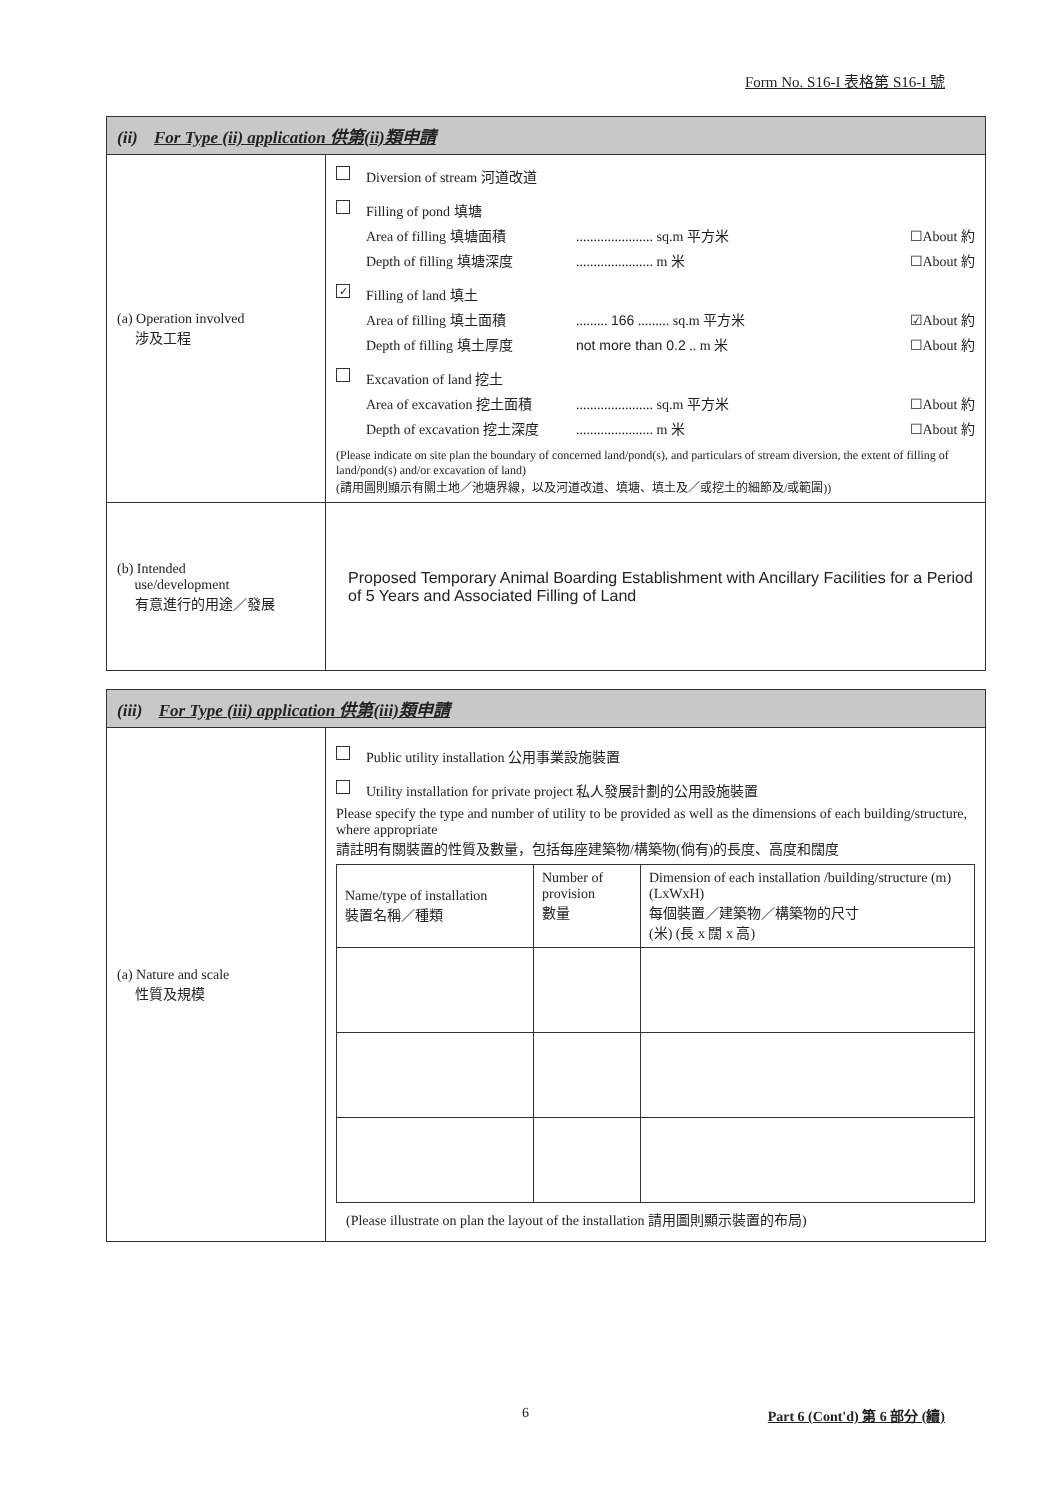Form No. S16-I 表格第 S16-I 號
| (ii) For Type (ii) application 供第(ii)類申請 | |
| (a) Operation involved 涉及工程 | Diversion of stream 河道改道 Filling of pond 填塘 Area of filling 填塘面積 ...................... sq.m 平方米 ☐About 約 Depth of filling 填塘深度 ...................... m 米 ☐About 約 ✓ Filling of land 填土 Area of filling 填土面積 ......... 166 ......... sq.m 平方米 ☑About 約 Depth of filling 填土厚度 not more than 0.2 .. m 米 ☐About 約 Excavation of land 挖土 Area of excavation 挖土面積 ...................... sq.m 平方米 ☐About 約 Depth of excavation 挖土深度 ...................... m 米 ☐About 約 (Please indicate on site plan the boundary of concerned land/pond(s), and particulars of stream diversion, the extent of filling of land/pond(s) and/or excavation of land) (請用圖則顯示有關土地／池塘界線，以及河道改道、填塘、填土及／或挖土的細節及/或範圍)) |
| (b) Intended use/development 有意進行的用途／發展 | Proposed Temporary Animal Boarding Establishment with Ancillary Facilities for a Period of 5 Years and Associated Filling of Land |
| (iii) For Type (iii) application 供第(iii)類申請 | |
| (a) Nature and scale 性質及規模 | Public utility installation 公用事業設施裝置 Utility installation for private project 私人發展計劃的公用設施裝置 Please specify the type and number of utility to be provided as well as the dimensions of each building/structure, where appropriate 請註明有關裝置的性質及數量，包括每座建築物/構築物(倘有)的長度、高度和闊度 / Name/type of installation 裝置名稱／種類 / Number of provision 數量 / Dimension of each installation /building/structure (m) (LxWxH) 每個裝置／建築物／構築物的尺寸 (米) (長 x 闊 x 高) / / --- / --- / --- / (Please illustrate on plan the layout of the installation 請用圖則顯示裝置的布局) |
6 Part 6 (Cont'd) 第 6 部分 (續)